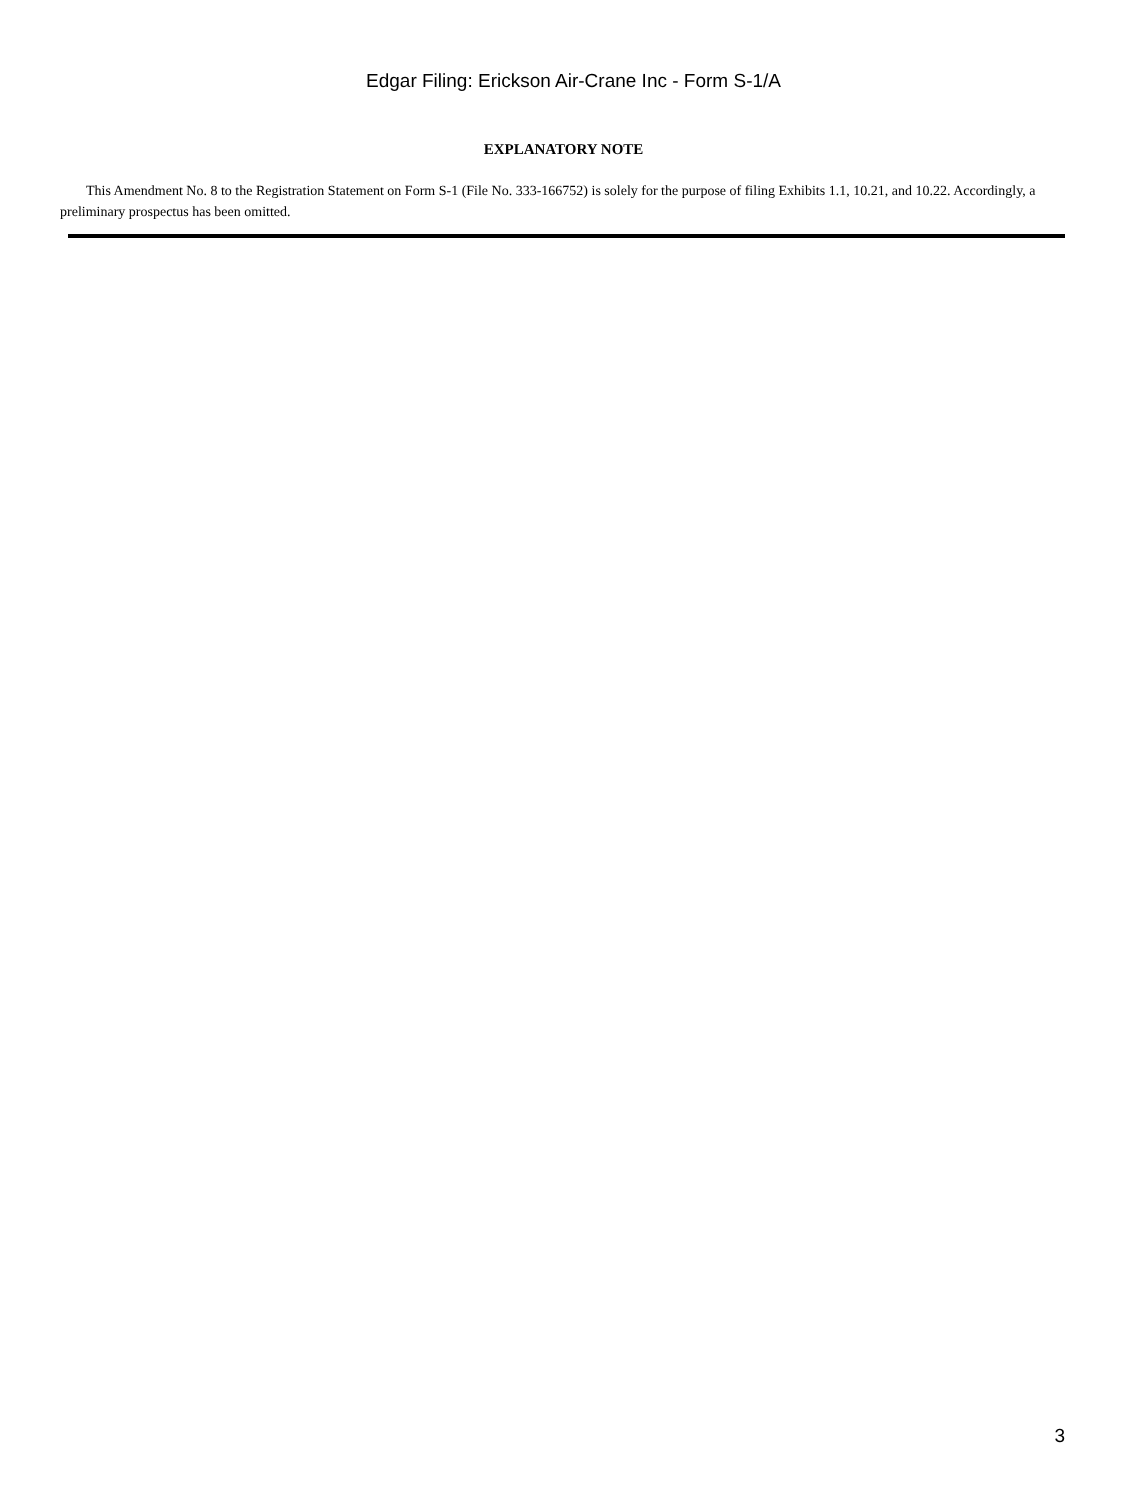Edgar Filing: Erickson Air-Crane Inc - Form S-1/A
EXPLANATORY NOTE
This Amendment No. 8 to the Registration Statement on Form S-1 (File No. 333-166752) is solely for the purpose of filing Exhibits 1.1, 10.21, and 10.22. Accordingly, a preliminary prospectus has been omitted.
3